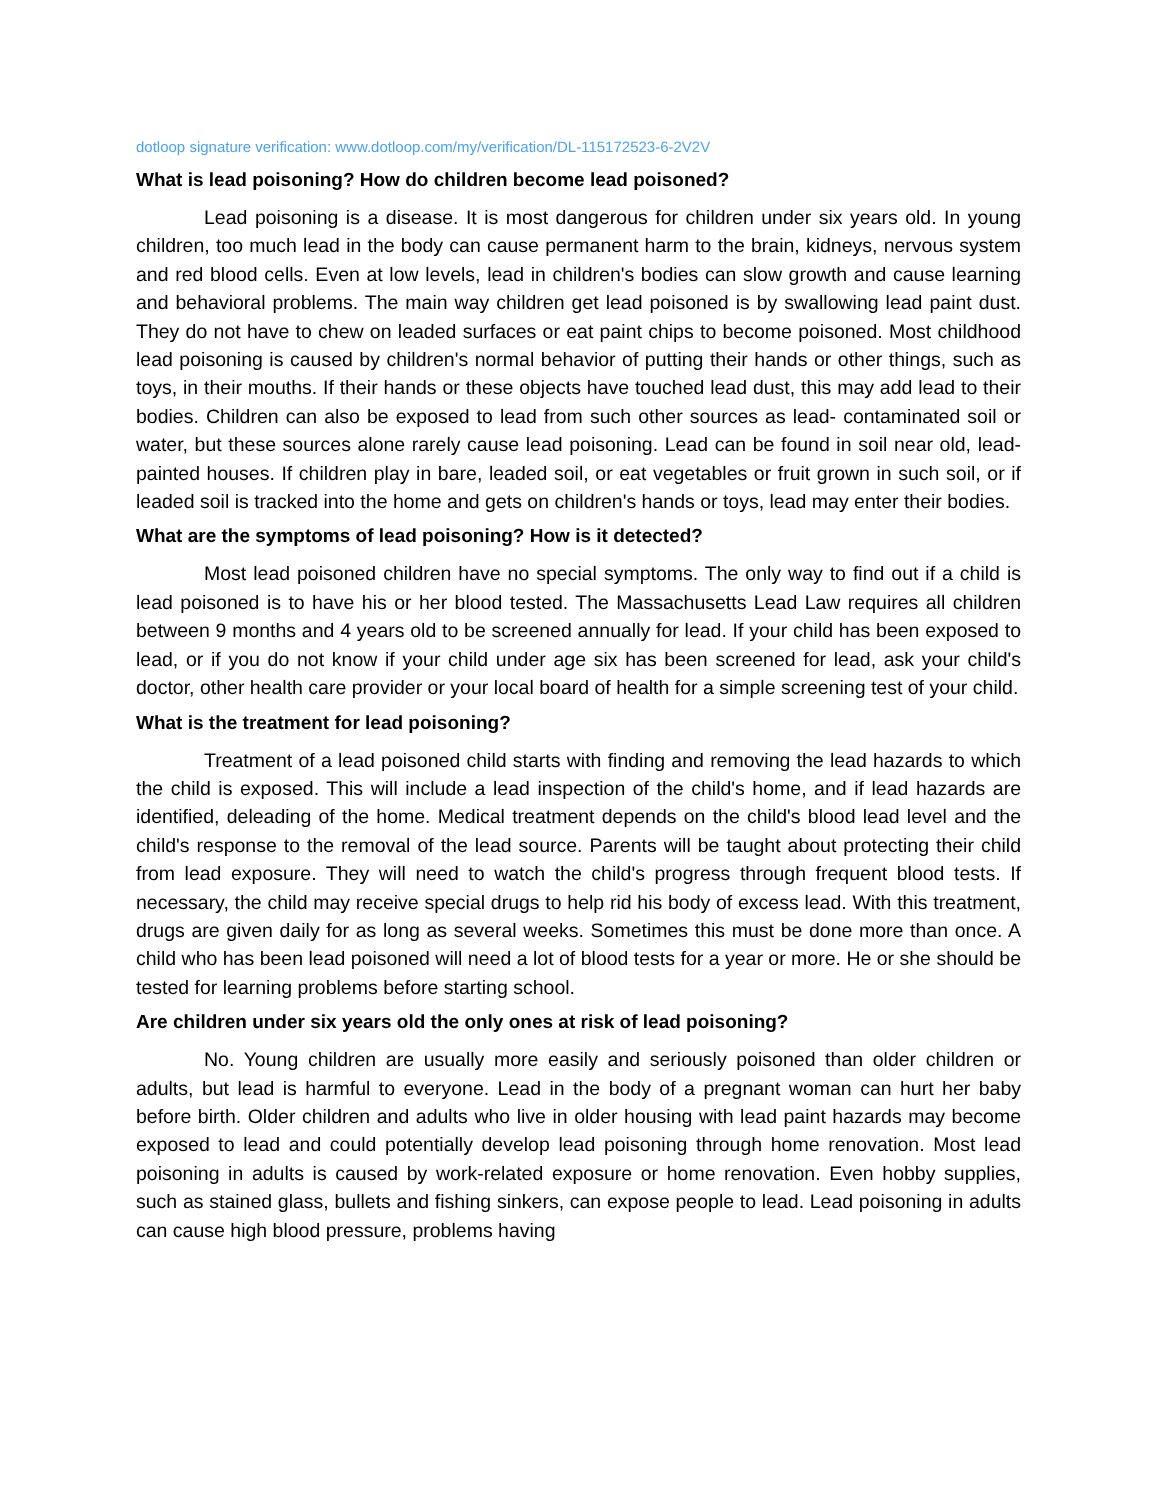dotloop signature verification: www.dotloop.com/my/verification/DL-115172523-6-2V2V
What is lead poisoning? How do children become lead poisoned?
Lead poisoning is a disease. It is most dangerous for children under six years old. In young children, too much lead in the body can cause permanent harm to the brain, kidneys, nervous system and red blood cells. Even at low levels, lead in children's bodies can slow growth and cause learning and behavioral problems. The main way children get lead poisoned is by swallowing lead paint dust. They do not have to chew on leaded surfaces or eat paint chips to become poisoned. Most childhood lead poisoning is caused by children's normal behavior of putting their hands or other things, such as toys, in their mouths. If their hands or these objects have touched lead dust, this may add lead to their bodies. Children can also be exposed to lead from such other sources as lead- contaminated soil or water, but these sources alone rarely cause lead poisoning. Lead can be found in soil near old, lead-painted houses. If children play in bare, leaded soil, or eat vegetables or fruit grown in such soil, or if leaded soil is tracked into the home and gets on children's hands or toys, lead may enter their bodies.
What are the symptoms of lead poisoning? How is it detected?
Most lead poisoned children have no special symptoms. The only way to find out if a child is lead poisoned is to have his or her blood tested. The Massachusetts Lead Law requires all children between 9 months and 4 years old to be screened annually for lead. If your child has been exposed to lead, or if you do not know if your child under age six has been screened for lead, ask your child's doctor, other health care provider or your local board of health for a simple screening test of your child.
What is the treatment for lead poisoning?
Treatment of a lead poisoned child starts with finding and removing the lead hazards to which the child is exposed. This will include a lead inspection of the child's home, and if lead hazards are identified, deleading of the home. Medical treatment depends on the child's blood lead level and the child's response to the removal of the lead source. Parents will be taught about protecting their child from lead exposure. They will need to watch the child's progress through frequent blood tests. If necessary, the child may receive special drugs to help rid his body of excess lead. With this treatment, drugs are given daily for as long as several weeks. Sometimes this must be done more than once. A child who has been lead poisoned will need a lot of blood tests for a year or more. He or she should be tested for learning problems before starting school.
Are children under six years old the only ones at risk of lead poisoning?
No. Young children are usually more easily and seriously poisoned than older children or adults, but lead is harmful to everyone. Lead in the body of a pregnant woman can hurt her baby before birth. Older children and adults who live in older housing with lead paint hazards may become exposed to lead and could potentially develop lead poisoning through home renovation. Most lead poisoning in adults is caused by work-related exposure or home renovation. Even hobby supplies, such as stained glass, bullets and fishing sinkers, can expose people to lead. Lead poisoning in adults can cause high blood pressure, problems having